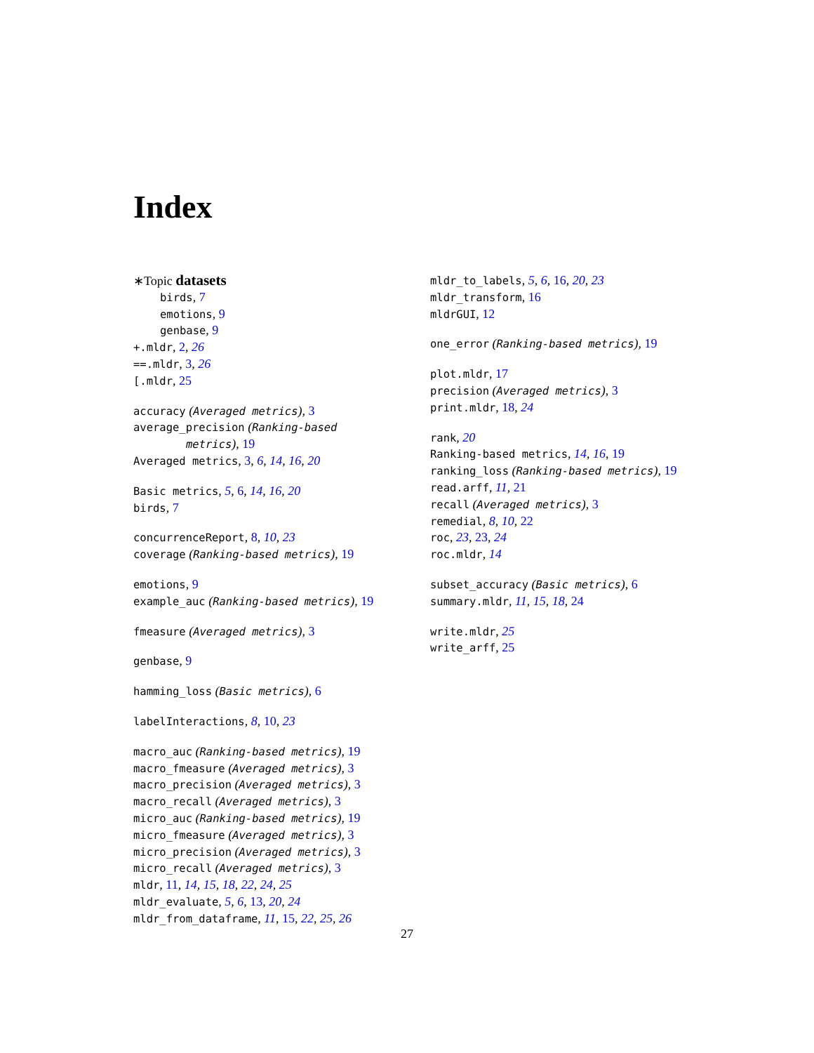Index
∗Topic datasets
birds, 7
emotions, 9
genbase, 9
+.mldr, 2, 26
==.mldr, 3, 26
[.mldr, 25
accuracy (Averaged metrics), 3
average_precision (Ranking-based
metrics), 19
Averaged metrics, 3, 6, 14, 16, 20
Basic metrics, 5, 6, 14, 16, 20
birds, 7
concurrenceReport, 8, 10, 23
coverage (Ranking-based metrics), 19
emotions, 9
example_auc (Ranking-based metrics), 19
fmeasure (Averaged metrics), 3
genbase, 9
hamming_loss (Basic metrics), 6
labelInteractions, 8, 10, 23
macro_auc (Ranking-based metrics), 19
macro_fmeasure (Averaged metrics), 3
macro_precision (Averaged metrics), 3
macro_recall (Averaged metrics), 3
micro_auc (Ranking-based metrics), 19
micro_fmeasure (Averaged metrics), 3
micro_precision (Averaged metrics), 3
micro_recall (Averaged metrics), 3
mldr, 11, 14, 15, 18, 22, 24, 25
mldr_evaluate, 5, 6, 13, 20, 24
mldr_from_dataframe, 11, 15, 22, 25, 26
mldr_to_labels, 5, 6, 16, 20, 23
mldr_transform, 16
mldrGUI, 12
one_error (Ranking-based metrics), 19
plot.mldr, 17
precision (Averaged metrics), 3
print.mldr, 18, 24
rank, 20
Ranking-based metrics, 14, 16, 19
ranking_loss (Ranking-based metrics), 19
read.arff, 11, 21
recall (Averaged metrics), 3
remedial, 8, 10, 22
roc, 23, 23, 24
roc.mldr, 14
subset_accuracy (Basic metrics), 6
summary.mldr, 11, 15, 18, 24
write.mldr, 25
write_arff, 25
27